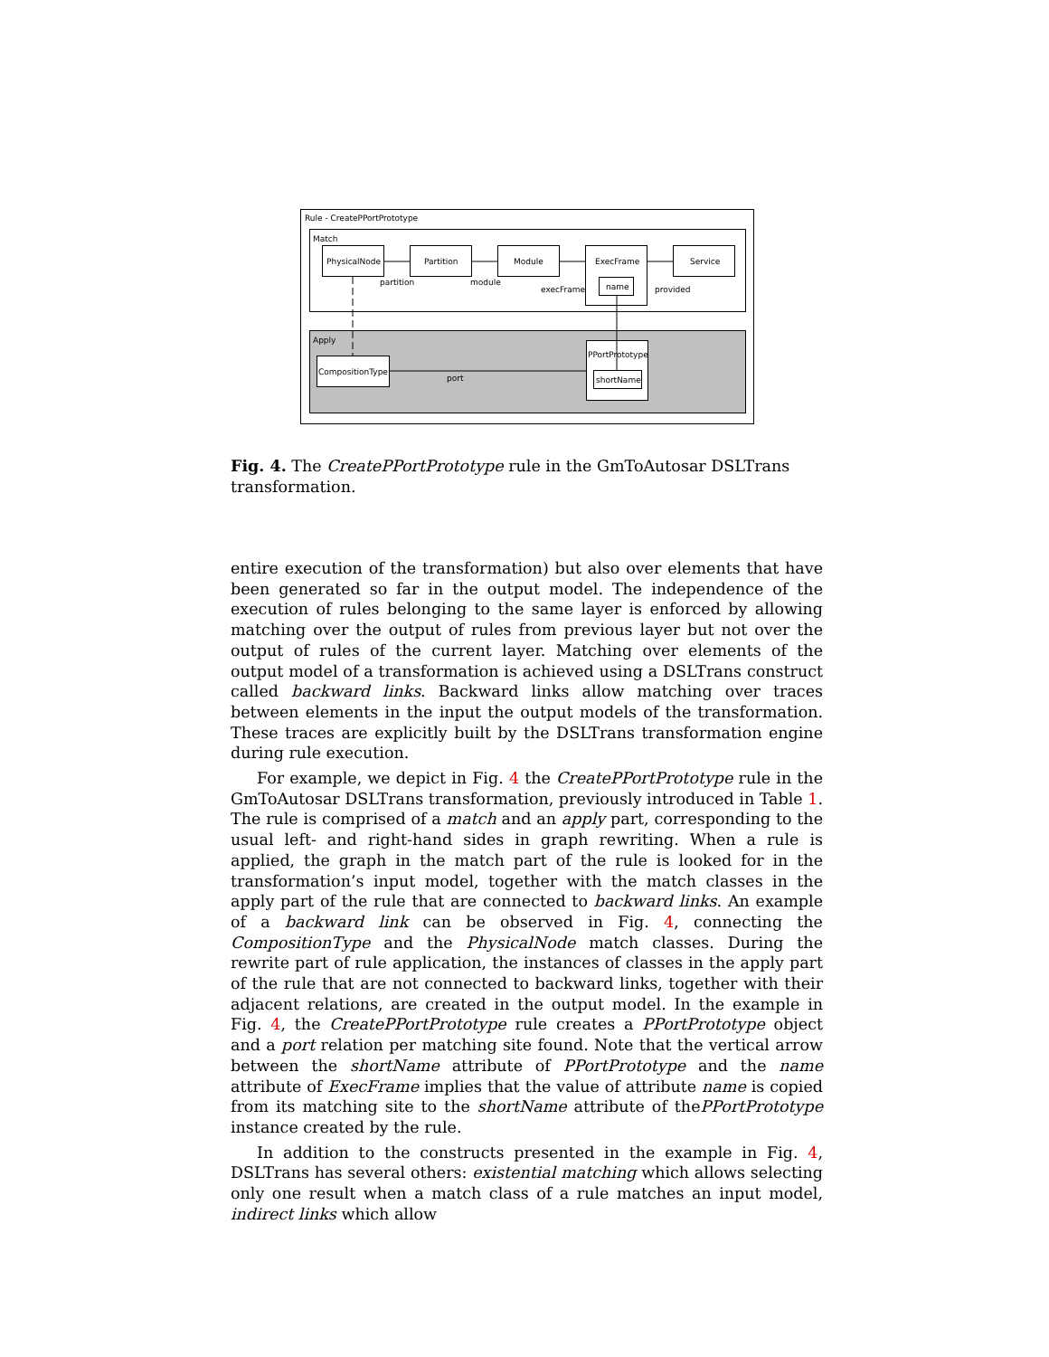Rule - CreatePPortPrototype
Match
Apply
PhysicalNode
Partition
Module
ExecFrame
name
Service
partition
module
execFrame
provided
CompositionType
PPortPrototype
shortName
port
Fig. 4. The CreatePPortPrototype rule in the GmToAutosar DSLTrans transformation.
entire execution of the transformation) but also over elements that have been generated so far in the output model. The independence of the execution of rules belonging to the same layer is enforced by allowing matching over the output of rules from previous layer but not over the output of rules of the current layer. Matching over elements of the output model of a transformation is achieved using a DSLTrans construct called backward links. Backward links allow matching over traces between elements in the input the output models of the transformation. These traces are explicitly built by the DSLTrans transformation engine during rule execution.
For example, we depict in Fig. 4 the CreatePPortPrototype rule in the GmToAutosar DSLTrans transformation, previously introduced in Table 1. The rule is comprised of a match and an apply part, corresponding to the usual left- and right-hand sides in graph rewriting. When a rule is applied, the graph in the match part of the rule is looked for in the transformation’s input model, together with the match classes in the apply part of the rule that are connected to backward links. An example of a backward link can be observed in Fig. 4, connecting the CompositionType and the PhysicalNode match classes. During the rewrite part of rule application, the instances of classes in the apply part of the rule that are not connected to backward links, together with their adjacent relations, are created in the output model. In the example in Fig. 4, the CreatePPortPrototype rule creates a PPortPrototype object and a port relation per matching site found. Note that the vertical arrow between the shortName attribute of PPortPrototype and the name attribute of ExecFrame implies that the value of attribute name is copied from its matching site to the shortName attribute of thePPortPrototype instance created by the rule.
In addition to the constructs presented in the example in Fig. 4, DSLTrans has several others: existential matching which allows selecting only one result when a match class of a rule matches an input model, indirect links which allow